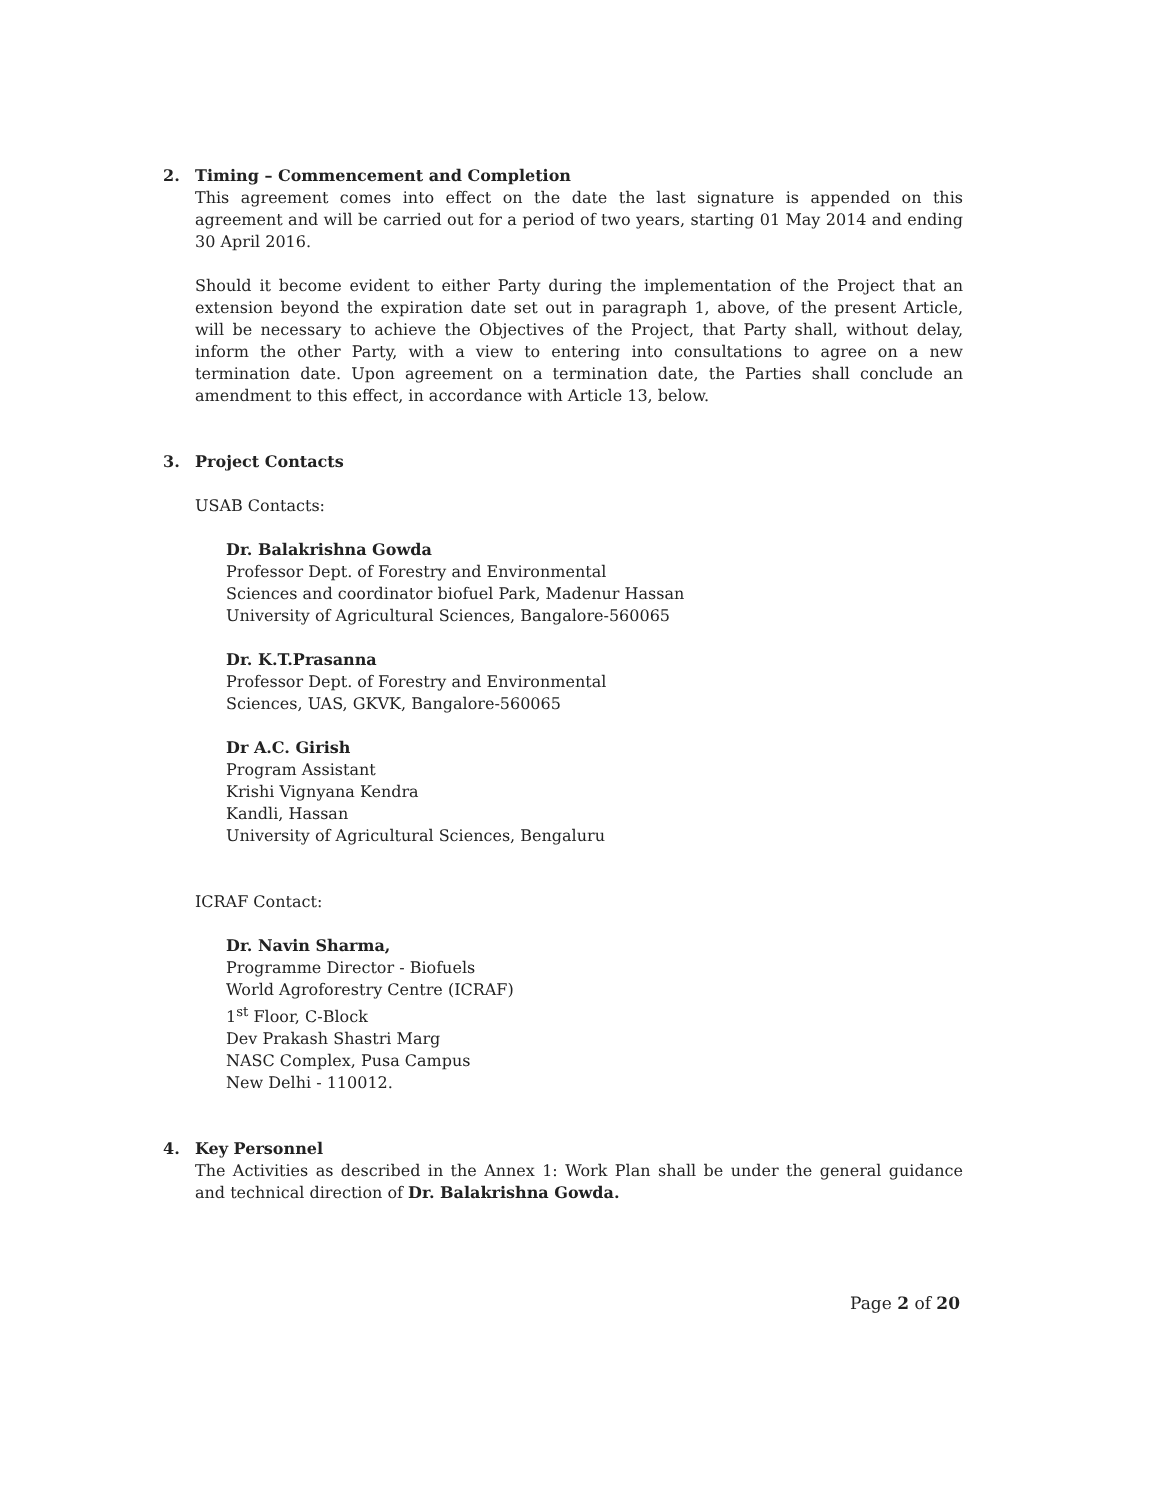2. Timing – Commencement and Completion
This agreement comes into effect on the date the last signature is appended on this agreement and will be carried out for a period of two years, starting 01 May 2014 and ending 30 April 2016.
Should it become evident to either Party during the implementation of the Project that an extension beyond the expiration date set out in paragraph 1, above, of the present Article, will be necessary to achieve the Objectives of the Project, that Party shall, without delay, inform the other Party, with a view to entering into consultations to agree on a new termination date. Upon agreement on a termination date, the Parties shall conclude an amendment to this effect, in accordance with Article 13, below.
3. Project Contacts
USAB Contacts:
Dr. Balakrishna Gowda
Professor Dept. of Forestry and Environmental
Sciences and coordinator biofuel Park, Madenur Hassan
University of Agricultural Sciences, Bangalore-560065
Dr. K.T.Prasanna
Professor Dept. of Forestry and Environmental
Sciences, UAS, GKVK, Bangalore-560065
Dr A.C. Girish
Program Assistant
Krishi Vignyana Kendra
Kandli, Hassan
University of Agricultural Sciences, Bengaluru
ICRAF Contact:
Dr. Navin Sharma,
Programme Director - Biofuels
World Agroforestry Centre (ICRAF)
1<sup>st</sup> Floor, C-Block
Dev Prakash Shastri Marg
NASC Complex, Pusa Campus
New Delhi - 110012.
4. Key Personnel
The Activities as described in the Annex 1: Work Plan shall be under the general guidance and technical direction of Dr. Balakrishna Gowda.
Page 2 of 20